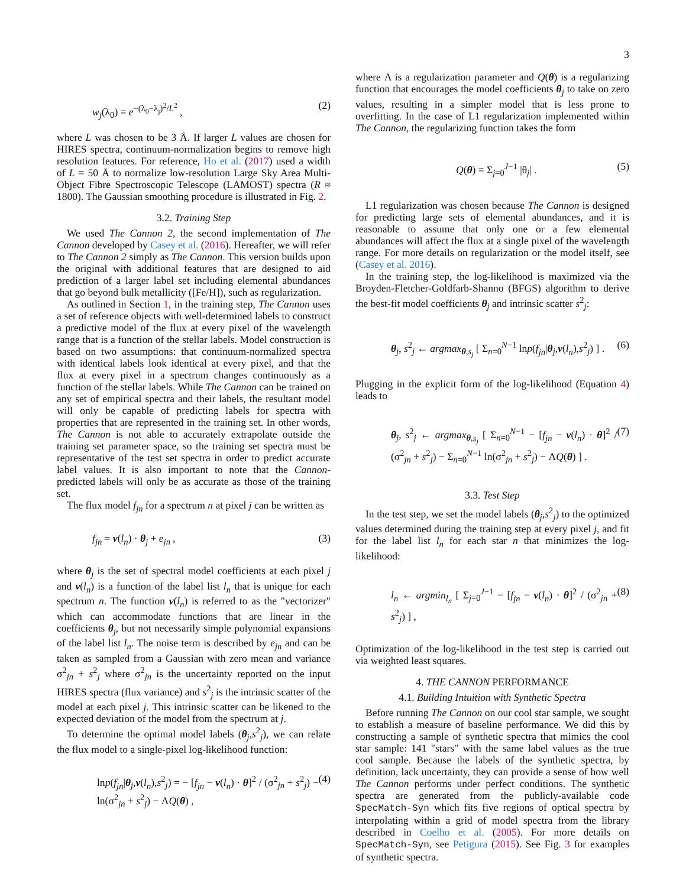3
w<sub>j</sub>(λ<sub>0</sub>) = e<sup>−(λ<sub>0</sub>−λ<sub>j</sub>)<sup>2</sup>/L<sup>2</sup></sup> , (2)
where L was chosen to be 3 Å. If larger L values are chosen for HIRES spectra, continuum-normalization begins to remove high resolution features. For reference, Ho et al. (2017) used a width of L = 50 Å to normalize low-resolution Large Sky Area Multi-Object Fibre Spectroscopic Telescope (LAMOST) spectra (R ≈ 1800). The Gaussian smoothing procedure is illustrated in Fig. 2.
3.2. Training Step
We used The Cannon 2, the second implementation of The Cannon developed by Casey et al. (2016). Hereafter, we will refer to The Cannon 2 simply as The Cannon. This version builds upon the original with additional features that are designed to aid prediction of a larger label set including elemental abundances that go beyond bulk metallicity ([Fe/H]), such as regularization.
As outlined in Section 1, in the training step, The Cannon uses a set of reference objects with well-determined labels to construct a predictive model of the flux at every pixel of the wavelength range that is a function of the stellar labels. Model construction is based on two assumptions: that continuum-normalized spectra with identical labels look identical at every pixel, and that the flux at every pixel in a spectrum changes continuously as a function of the stellar labels. While The Cannon can be trained on any set of empirical spectra and their labels, the resultant model will only be capable of predicting labels for spectra with properties that are represented in the training set. In other words, The Cannon is not able to accurately extrapolate outside the training set parameter space, so the training set spectra must be representative of the test set spectra in order to predict accurate label values. It is also important to note that the Cannon-predicted labels will only be as accurate as those of the training set.
The flux model f<sub>jn</sub> for a spectrum n at pixel j can be written as
f<sub>jn</sub> = v(l<sub>n</sub>) · θ<sub>j</sub> + e<sub>jn</sub> , (3)
where θ<sub>j</sub> is the set of spectral model coefficients at each pixel j and v(l<sub>n</sub>) is a function of the label list l<sub>n</sub> that is unique for each spectrum n. The function v(l<sub>n</sub>) is referred to as the "vectorizer" which can accommodate functions that are linear in the coefficients θ<sub>j</sub>, but not necessarily simple polynomial expansions of the label list l<sub>n</sub>. The noise term is described by e<sub>jn</sub> and can be taken as sampled from a Gaussian with zero mean and variance σ<sup>2</sup><sub>jn</sub> + s<sup>2</sup><sub>j</sub> where σ<sup>2</sup><sub>jn</sub> is the uncertainty reported on the input HIRES spectra (flux variance) and s<sup>2</sup><sub>j</sub> is the intrinsic scatter of the model at each pixel j. This intrinsic scatter can be likened to the expected deviation of the model from the spectrum at j.
To determine the optimal model labels (θ<sub>j</sub>,s<sup>2</sup><sub>j</sub>), we can relate the flux model to a single-pixel log-likelihood function:
lnp(f<sub>jn</sub>|θ<sub>j</sub>,v(l<sub>n</sub>),s<sup>2</sup><sub>j</sub>) = − [f<sub>jn</sub> − v(l<sub>n</sub>) · θ]<sup>2</sup> / (σ<sup>2</sup><sub>jn</sub> + s<sup>2</sup><sub>j</sub>) − ln(σ<sup>2</sup><sub>jn</sub> + s<sup>2</sup><sub>j</sub>) − ΛQ(θ) , (4)
where Λ is a regularization parameter and Q(θ) is a regularizing function that encourages the model coefficients θ<sub>j</sub> to take on zero values, resulting in a simpler model that is less prone to overfitting. In the case of L1 regularization implemented within The Cannon, the regularizing function takes the form
Q(θ) = Σ<sub>j=0</sub><sup>J−1</sup> |θ<sub>j</sub>| . (5)
L1 regularization was chosen because The Cannon is designed for predicting large sets of elemental abundances, and it is reasonable to assume that only one or a few elemental abundances will affect the flux at a single pixel of the wavelength range. For more details on regularization or the model itself, see (Casey et al. 2016).
In the training step, the log-likelihood is maximized via the Broyden-Fletcher-Goldfarb-Shanno (BFGS) algorithm to derive the best-fit model coefficients θ<sub>j</sub> and intrinsic scatter s<sup>2</sup><sub>j</sub>:
θ<sub>j</sub>, s<sup>2</sup><sub>j</sub> ← argmax<sub>θ,s<sub>j</sub></sub> [ Σ<sub>n=0</sub><sup>N−1</sup> lnp(f<sub>jn</sub>|θ<sub>j</sub>,v(l<sub>n</sub>),s<sup>2</sup><sub>j</sub>) ] . (6)
Plugging in the explicit form of the log-likelihood (Equation 4) leads to
θ<sub>j</sub>, s<sup>2</sup><sub>j</sub> ← argmax<sub>θ,s<sub>j</sub></sub> [ Σ<sub>n=0</sub><sup>N−1</sup> − [f<sub>jn</sub> − v(l<sub>n</sub>) · θ]<sup>2</sup> / (σ<sup>2</sup><sub>jn</sub> + s<sup>2</sup><sub>j</sub>) − Σ<sub>n=0</sub><sup>N−1</sup> ln(σ<sup>2</sup><sub>jn</sub> + s<sup>2</sup><sub>j</sub>) − ΛQ(θ) ] . (7)
3.3. Test Step
In the test step, we set the model labels (θ<sub>j</sub>,s<sup>2</sup><sub>j</sub>) to the optimized values determined during the training step at every pixel j, and fit for the label list l<sub>n</sub> for each star n that minimizes the log-likelihood:
l<sub>n</sub> ← argmin<sub>l<sub>n</sub></sub> [ Σ<sub>j=0</sub><sup>J−1</sup> − [f<sub>jn</sub> − v(l<sub>n</sub>) · θ]<sup>2</sup> / (σ<sup>2</sup><sub>jn</sub> + s<sup>2</sup><sub>j</sub>) ] , (8)
Optimization of the log-likelihood in the test step is carried out via weighted least squares.
4. THE CANNON PERFORMANCE
4.1. Building Intuition with Synthetic Spectra
Before running The Cannon on our cool star sample, we sought to establish a measure of baseline performance. We did this by constructing a sample of synthetic spectra that mimics the cool star sample: 141 "stars" with the same label values as the true cool sample. Because the labels of the synthetic spectra, by definition, lack uncertainty, they can provide a sense of how well The Cannon performs under perfect conditions. The synthetic spectra are generated from the publicly-available code SpecMatch-Syn which fits five regions of optical spectra by interpolating within a grid of model spectra from the library described in Coelho et al. (2005). For more details on SpecMatch-Syn, see Petigura (2015). See Fig. 3 for examples of synthetic spectra.